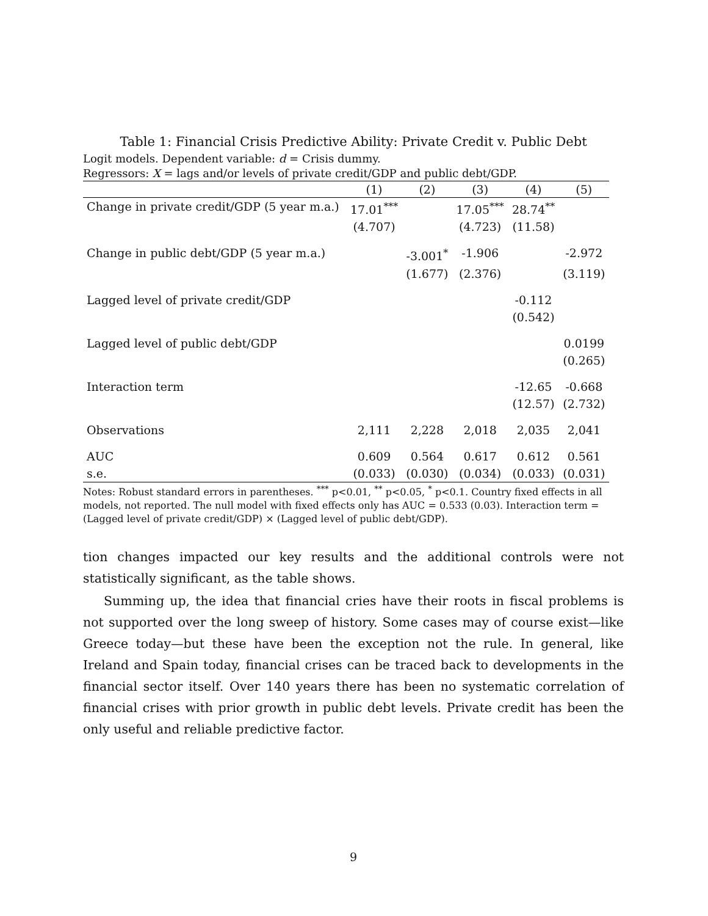Table 1: Financial Crisis Predictive Ability: Private Credit v. Public Debt
Logit models. Dependent variable: d = Crisis dummy.
Regressors: X = lags and/or levels of private credit/GDP and public debt/GDP.
| | (1) | (2) | (3) | (4) | (5) |
| --- | --- | --- | --- | --- | --- |
| Change in private credit/GDP (5 year m.a.) | 17.01<sup>***</sup> | | 17.05<sup>***</sup> | 28.74<sup>**</sup> | |
| | (4.707) | | (4.723) | (11.58) | |
| Change in public debt/GDP (5 year m.a.) | | -3.001<sup>*</sup> | -1.906 | | -2.972 |
| | | (1.677) | (2.376) | | (3.119) |
| Lagged level of private credit/GDP | | | | -0.112 | |
| | | | | (0.542) | |
| Lagged level of public debt/GDP | | | | | 0.0199 |
| | | | | | (0.265) |
| Interaction term | | | | -12.65 | -0.668 |
| | | | | (12.57) | (2.732) |
| Observations | 2,111 | 2,228 | 2,018 | 2,035 | 2,041 |
| AUC | 0.609 | 0.564 | 0.617 | 0.612 | 0.561 |
| s.e. | (0.033) | (0.030) | (0.034) | (0.033) | (0.031) |
Notes: Robust standard errors in parentheses. <sup>***</sup> p<0.01, <sup>**</sup> p<0.05, <sup>*</sup> p<0.1. Country fixed effects in all models, not reported. The null model with fixed effects only has AUC = 0.533 (0.03). Interaction term = (Lagged level of private credit/GDP) × (Lagged level of public debt/GDP).
tion changes impacted our key results and the additional controls were not statistically significant, as the table shows.
Summing up, the idea that financial cries have their roots in fiscal problems is not supported over the long sweep of history. Some cases may of course exist—like Greece today—but these have been the exception not the rule. In general, like Ireland and Spain today, financial crises can be traced back to developments in the financial sector itself. Over 140 years there has been no systematic correlation of financial crises with prior growth in public debt levels. Private credit has been the only useful and reliable predictive factor.
9